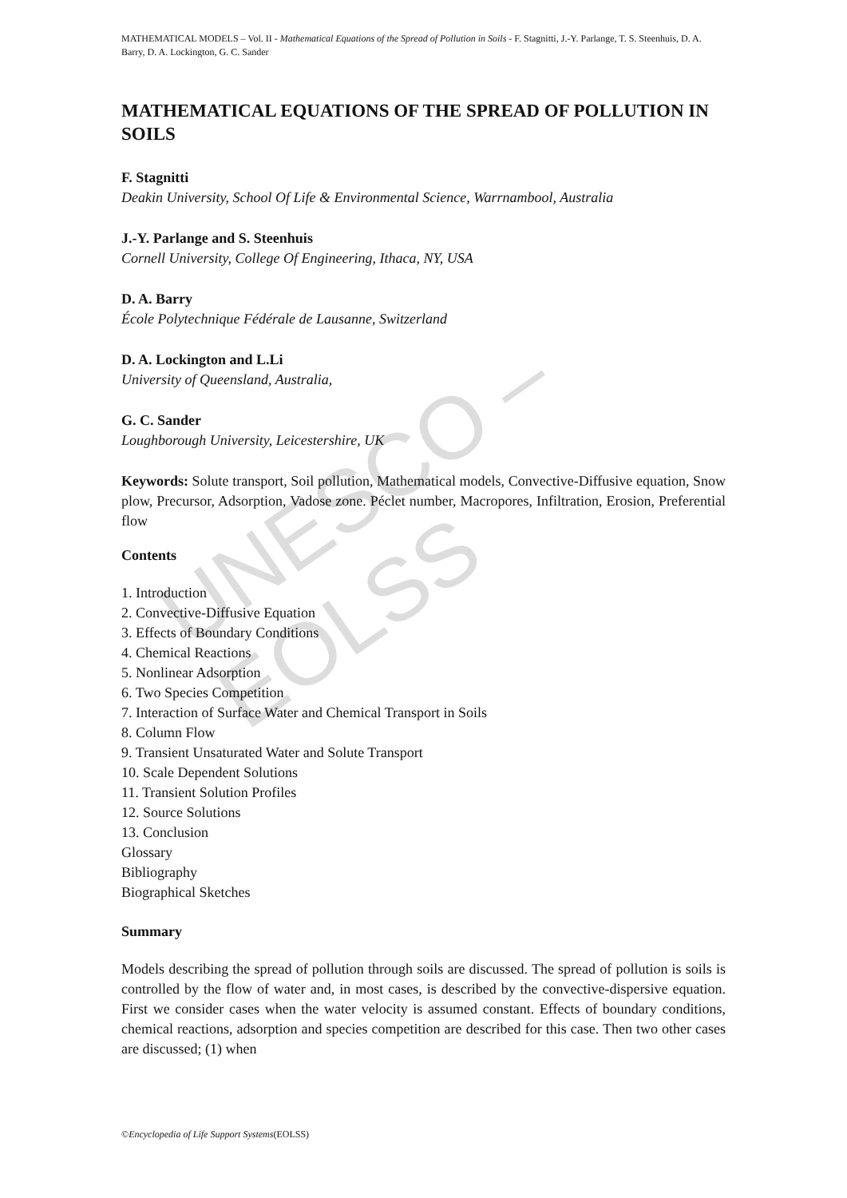UNESCO – EOLSS
MATHEMATICAL MODELS – Vol. II - Mathematical Equations of the Spread of Pollution in Soils - F. Stagnitti, J.-Y. Parlange, T. S. Steenhuis, D. A. Barry, D. A. Lockington, G. C. Sander
MATHEMATICAL EQUATIONS OF THE SPREAD OF POLLUTION IN SOILS
F. Stagnitti
Deakin University, School Of Life & Environmental Science, Warrnambool, Australia
J.-Y. Parlange and S. Steenhuis
Cornell University, College Of Engineering, Ithaca, NY, USA
D. A. Barry
École Polytechnique Fédérale de Lausanne, Switzerland
D. A. Lockington and L.Li
University of Queensland, Australia,
G. C. Sander
Loughborough University, Leicestershire, UK
Keywords: Solute transport, Soil pollution, Mathematical models, Convective-Diffusive equation, Snow plow, Precursor, Adsorption, Vadose zone. Péclet number, Macropores, Infiltration, Erosion, Preferential flow
Contents
1. Introduction
2. Convective-Diffusive Equation
3. Effects of Boundary Conditions
4. Chemical Reactions
5. Nonlinear Adsorption
6. Two Species Competition
7. Interaction of Surface Water and Chemical Transport in Soils
8. Column Flow
9. Transient Unsaturated Water and Solute Transport
10. Scale Dependent Solutions
11. Transient Solution Profiles
12. Source Solutions
13. Conclusion
Glossary
Bibliography
Biographical Sketches
Summary
Models describing the spread of pollution through soils are discussed. The spread of pollution is soils is controlled by the flow of water and, in most cases, is described by the convective-dispersive equation. First we consider cases when the water velocity is assumed constant. Effects of boundary conditions, chemical reactions, adsorption and species competition are described for this case. Then two other cases are discussed; (1) when
©Encyclopedia of Life Support Systems(EOLSS)